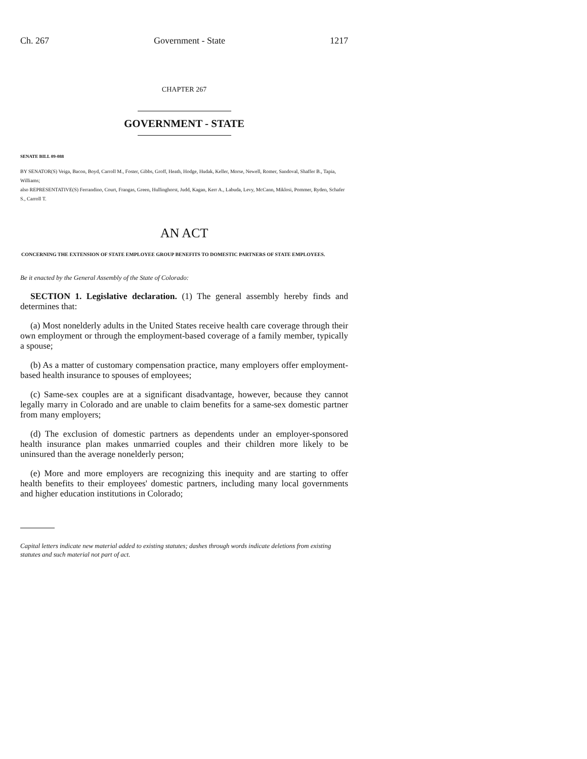Ch. 267 Government - State 1217
CHAPTER 267
GOVERNMENT - STATE
SENATE BILL 09-088
BY SENATOR(S) Veiga, Bacon, Boyd, Carroll M., Foster, Gibbs, Groff, Heath, Hodge, Hudak, Keller, Morse, Newell, Romer, Sandoval, Shaffer B., Tapia, Williams;
also REPRESENTATIVE(S) Ferrandino, Court, Frangas, Green, Hullinghorst, Judd, Kagan, Kerr A., Labuda, Levy, McCann, Miklosi, Pommer, Ryden, Schafer S., Carroll T.
AN ACT
CONCERNING THE EXTENSION OF STATE EMPLOYEE GROUP BENEFITS TO DOMESTIC PARTNERS OF STATE EMPLOYEES.
Be it enacted by the General Assembly of the State of Colorado:
SECTION 1. Legislative declaration. (1) The general assembly hereby finds and determines that:
(a) Most nonelderly adults in the United States receive health care coverage through their own employment or through the employment-based coverage of a family member, typically a spouse;
(b) As a matter of customary compensation practice, many employers offer employment-based health insurance to spouses of employees;
(c) Same-sex couples are at a significant disadvantage, however, because they cannot legally marry in Colorado and are unable to claim benefits for a same-sex domestic partner from many employers;
(d) The exclusion of domestic partners as dependents under an employer-sponsored health insurance plan makes unmarried couples and their children more likely to be uninsured than the average nonelderly person;
(e) More and more employers are recognizing this inequity and are starting to offer health benefits to their employees' domestic partners, including many local governments and higher education institutions in Colorado;
Capital letters indicate new material added to existing statutes; dashes through words indicate deletions from existing statutes and such material not part of act.